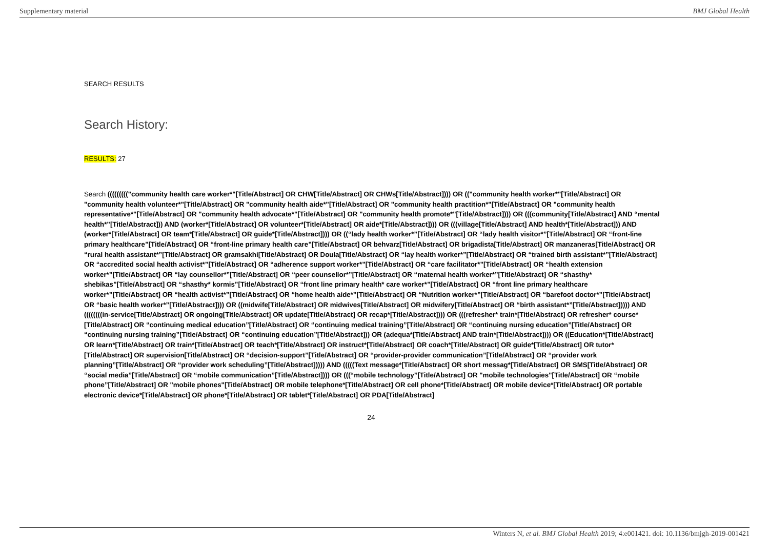Supplementary material BMJ Global Health
SEARCH RESULTS
Search History:
RESULTS: 27
Search ((((((((("community health care worker*"[Title/Abstract] OR CHW[Title/Abstract] OR CHWs[Title/Abstract]))) OR (("community health worker*"[Title/Abstract] OR "community health volunteer*"[Title/Abstract] OR "community health aide*"[Title/Abstract] OR "community health practition*"[Title/Abstract] OR "community health representative*"[Title/Abstract] OR "community health advocate*"[Title/Abstract] OR "community health promote*"[Title/Abstract]))) OR (((community[Title/Abstract] AND “mental health*”[Title/Abstract])) AND (worker*[Title/Abstract] OR volunteer*[Title/Abstract] OR aide*[Title/Abstract]))) OR (((village[Title/Abstract] AND health*[Title/Abstract])) AND (worker*[Title/Abstract] OR team*[Title/Abstract] OR guide*[Title/Abstract]))) OR ((“lady health worker*”[Title/Abstract] OR “lady health visitor*”[Title/Abstract] OR “front-line primary healthcare”[Title/Abstract] OR “front-line primary health care”[Title/Abstract] OR behvarz[Title/Abstract] OR brigadista[Title/Abstract] OR manzaneras[Title/Abstract] OR “rural health assistant*”[Title/Abstract] OR gramsakhi[Title/Abstract] OR Doula[Title/Abstract] OR “lay health worker*”[Title/Abstract] OR “trained birth assistant*”[Title/Abstract] OR “accredited social health activist*”[Title/Abstract] OR “adherence support worker*”[Title/Abstract] OR “care facilitator*”[Title/Abstract] OR “health extension worker*”[Title/Abstract] OR “lay counsellor*”[Title/Abstract] OR “peer counsellor*”[Title/Abstract] OR “maternal health worker*”[Title/Abstract] OR “shasthy* shebikas”[Title/Abstract] OR “shasthy* kormis”[Title/Abstract] OR “front line primary health* care worker*”[Title/Abstract] OR “front line primary healthcare worker*”[Title/Abstract] OR “health activist*”[Title/Abstract] OR “home health aide*”[Title/Abstract] OR “Nutrition worker*”[Title/Abstract] OR “barefoot doctor*”[Title/Abstract] OR “basic health worker*”[Title/Abstract]))) OR ((midwife[Title/Abstract] OR midwives[Title/Abstract] OR midwifery[Title/Abstract] OR “birth assistant*”[Title/Abstract])))) AND ((((((((in-service[Title/Abstract] OR ongoing[Title/Abstract] OR update[Title/Abstract] OR recap*[Title/Abstract]))) OR (((refresher* train*[Title/Abstract] OR refresher* course*[Title/Abstract] OR “continuing medical education”[Title/Abstract] OR “continuing medical training”[Title/Abstract] OR “continuing nursing education”[Title/Abstract] OR “continuing nursing training”[Title/Abstract] OR “continuing education”[Title/Abstract])) OR (adequa*[Title/Abstract] AND train*[Title/Abstract]))) OR ((Education*[Title/Abstract] OR learn*[Title/Abstract] OR train*[Title/Abstract] OR teach*[Title/Abstract] OR instruct*[Title/Abstract] OR coach*[Title/Abstract] OR guide*[Title/Abstract] OR tutor*[Title/Abstract] OR supervision[Title/Abstract] OR “decision-support”[Title/Abstract] OR “provider-provider communication”[Title/Abstract] OR “provider work planning”[Title/Abstract] OR “provider work scheduling”[Title/Abstract])))) AND (((((Text message*[Title/Abstract] OR short messag*[Title/Abstract] OR SMS[Title/Abstract] OR “social media”[Title/Abstract] OR “mobile communication”[Title/Abstract]))) OR (((“mobile technology”[Title/Abstract] OR "mobile technologies"[Title/Abstract] OR “mobile phone”[Title/Abstract] OR "mobile phones"[Title/Abstract] OR mobile telephone*[Title/Abstract] OR cell phone*[Title/Abstract] OR mobile device*[Title/Abstract] OR portable electronic device*[Title/Abstract] OR phone*[Title/Abstract] OR tablet*[Title/Abstract] OR PDA[Title/Abstract]
24
Winters N, et al. BMJ Global Health 2019; 4:e001421. doi: 10.1136/bmjgh-2019-001421